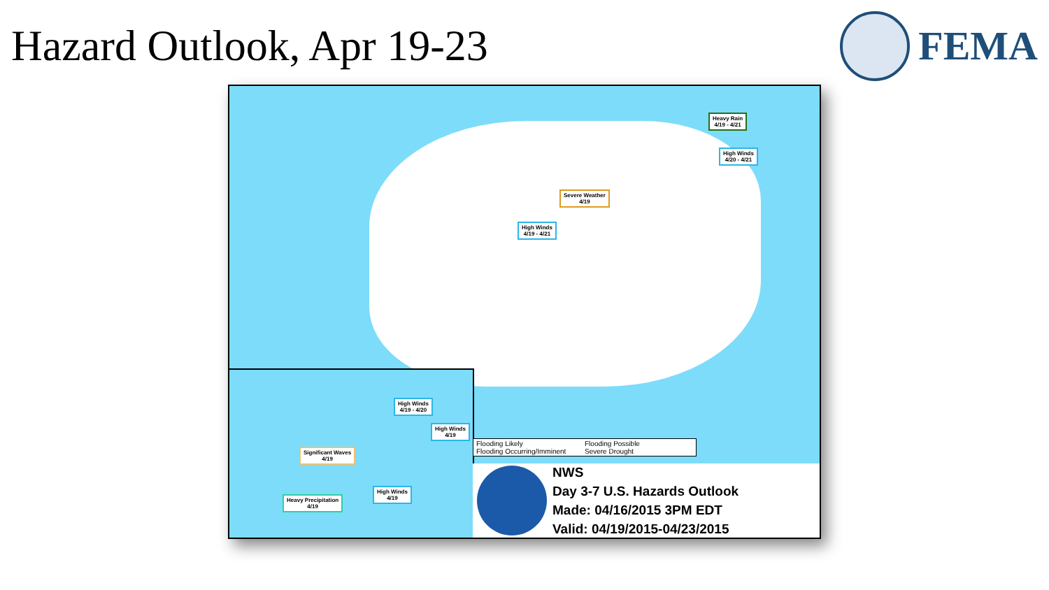Hazard Outlook, Apr 19-23 FEMA
Heavy Rain
4/19 - 4/21
High Winds
4/20 - 4/21
Severe Weather
4/19
High Winds
4/19 - 4/21
High Winds
4/19 - 4/20
High Winds
4/19
Significant Waves
4/19
High Winds
4/19
Heavy Precipitation
4/19
Flooding Likely Flooding Possible Flooding Occurring/Imminent Severe Drought
NWS
Day 3-7 U.S. Hazards Outlook
Made: 04/16/2015 3PM EDT
Valid: 04/19/2015-04/23/2015